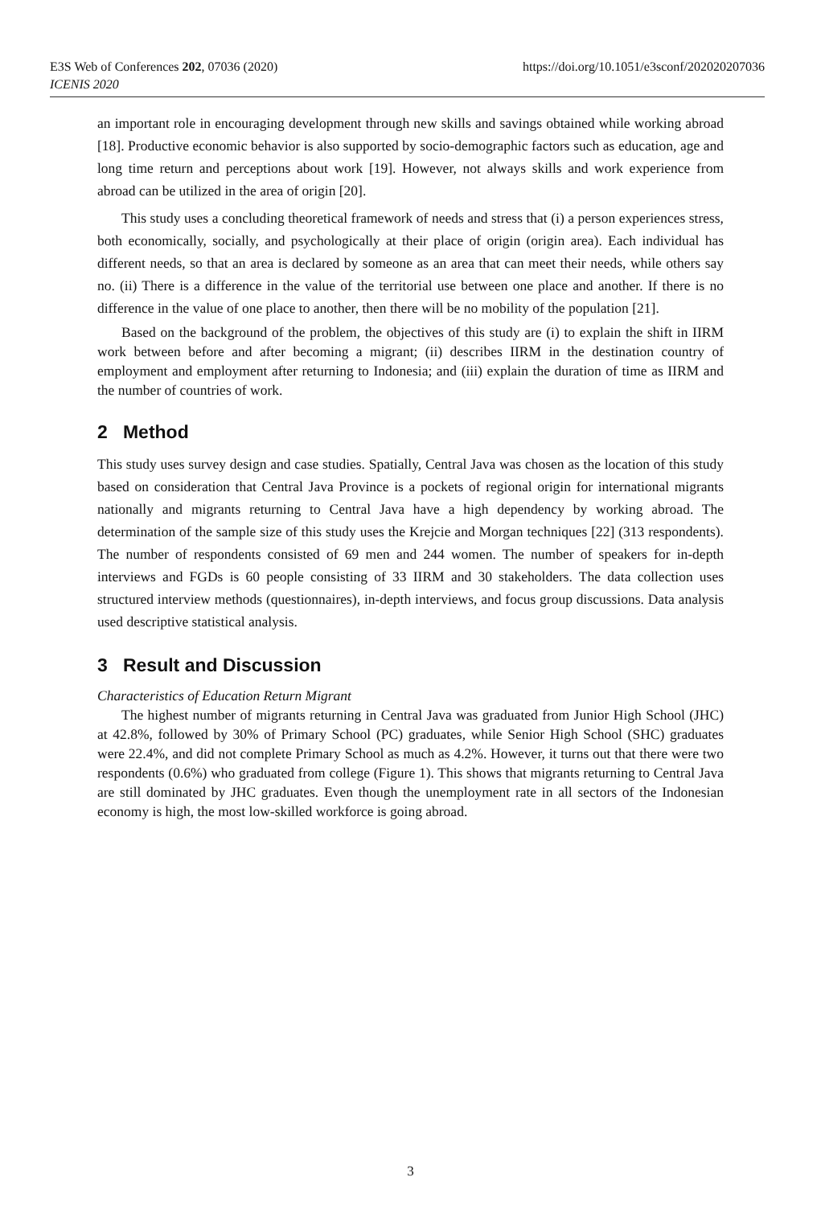E3S Web of Conferences 202, 07036 (2020)
ICENIS 2020
https://doi.org/10.1051/e3sconf/202020207036
an important role in encouraging development through new skills and savings obtained while working abroad [18]. Productive economic behavior is also supported by socio-demographic factors such as education, age and long time return and perceptions about work [19]. However, not always skills and work experience from abroad can be utilized in the area of origin [20].
This study uses a concluding theoretical framework of needs and stress that (i) a person experiences stress, both economically, socially, and psychologically at their place of origin (origin area). Each individual has different needs, so that an area is declared by someone as an area that can meet their needs, while others say no. (ii) There is a difference in the value of the territorial use between one place and another. If there is no difference in the value of one place to another, then there will be no mobility of the population [21].
Based on the background of the problem, the objectives of this study are (i) to explain the shift in IIRM work between before and after becoming a migrant; (ii) describes IIRM in the destination country of employment and employment after returning to Indonesia; and (iii) explain the duration of time as IIRM and the number of countries of work.
2 Method
This study uses survey design and case studies. Spatially, Central Java was chosen as the location of this study based on consideration that Central Java Province is a pockets of regional origin for international migrants nationally and migrants returning to Central Java have a high dependency by working abroad. The determination of the sample size of this study uses the Krejcie and Morgan techniques [22] (313 respondents). The number of respondents consisted of 69 men and 244 women. The number of speakers for in-depth interviews and FGDs is 60 people consisting of 33 IIRM and 30 stakeholders. The data collection uses structured interview methods (questionnaires), in-depth interviews, and focus group discussions. Data analysis used descriptive statistical analysis.
3 Result and Discussion
Characteristics of Education Return Migrant
The highest number of migrants returning in Central Java was graduated from Junior High School (JHC) at 42.8%, followed by 30% of Primary School (PC) graduates, while Senior High School (SHC) graduates were 22.4%, and did not complete Primary School as much as 4.2%. However, it turns out that there were two respondents (0.6%) who graduated from college (Figure 1). This shows that migrants returning to Central Java are still dominated by JHC graduates. Even though the unemployment rate in all sectors of the Indonesian economy is high, the most low-skilled workforce is going abroad.
3